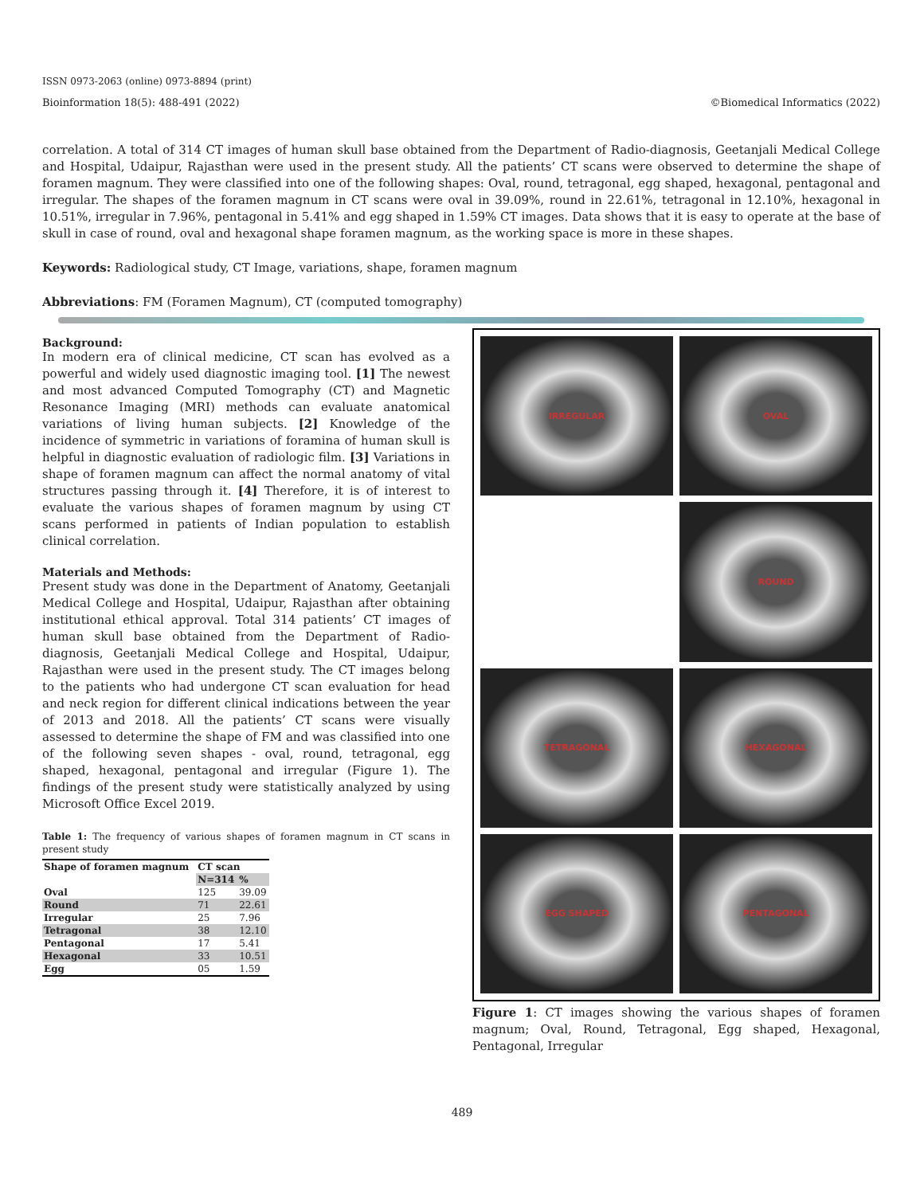ISSN 0973-2063 (online) 0973-8894 (print)
Bioinformation 18(5): 488-491 (2022) ©Biomedical Informatics (2022)
correlation. A total of 314 CT images of human skull base obtained from the Department of Radio-diagnosis, Geetanjali Medical College and Hospital, Udaipur, Rajasthan were used in the present study. All the patients’ CT scans were observed to determine the shape of foramen magnum. They were classified into one of the following shapes: Oval, round, tetragonal, egg shaped, hexagonal, pentagonal and irregular. The shapes of the foramen magnum in CT scans were oval in 39.09%, round in 22.61%, tetragonal in 12.10%, hexagonal in 10.51%, irregular in 7.96%, pentagonal in 5.41% and egg shaped in 1.59% CT images. Data shows that it is easy to operate at the base of skull in case of round, oval and hexagonal shape foramen magnum, as the working space is more in these shapes.
Keywords: Radiological study, CT Image, variations, shape, foramen magnum
Abbreviations: FM (Foramen Magnum), CT (computed tomography)
Background:
In modern era of clinical medicine, CT scan has evolved as a powerful and widely used diagnostic imaging tool. [1] The newest and most advanced Computed Tomography (CT) and Magnetic Resonance Imaging (MRI) methods can evaluate anatomical variations of living human subjects. [2] Knowledge of the incidence of symmetric in variations of foramina of human skull is helpful in diagnostic evaluation of radiologic film. [3] Variations in shape of foramen magnum can affect the normal anatomy of vital structures passing through it. [4] Therefore, it is of interest to evaluate the various shapes of foramen magnum by using CT scans performed in patients of Indian population to establish clinical correlation.
Materials and Methods:
Present study was done in the Department of Anatomy, Geetanjali Medical College and Hospital, Udaipur, Rajasthan after obtaining institutional ethical approval. Total 314 patients’ CT images of human skull base obtained from the Department of Radio-diagnosis, Geetanjali Medical College and Hospital, Udaipur, Rajasthan were used in the present study. The CT images belong to the patients who had undergone CT scan evaluation for head and neck region for different clinical indications between the year of 2013 and 2018. All the patients’ CT scans were visually assessed to determine the shape of FM and was classified into one of the following seven shapes - oval, round, tetragonal, egg shaped, hexagonal, pentagonal and irregular (Figure 1). The findings of the present study were statistically analyzed by using Microsoft Office Excel 2019.
Table 1: The frequency of various shapes of foramen magnum in CT scans in present study
| Shape of foramen magnum | CT scan | |
| --- | --- | --- |
| | N=314 | % |
| Oval | 125 | 39.09 |
| Round | 71 | 22.61 |
| Irregular | 25 | 7.96 |
| Tetragonal | 38 | 12.10 |
| Pentagonal | 17 | 5.41 |
| Hexagonal | 33 | 10.51 |
| Egg | 05 | 1.59 |
IRREGULAR
OVAL
ROUND
TETRAGONAL
HEXAGONAL
EGG SHAPED
PENTAGONAL
Figure 1: CT images showing the various shapes of foramen magnum; Oval, Round, Tetragonal, Egg shaped, Hexagonal, Pentagonal, Irregular
489